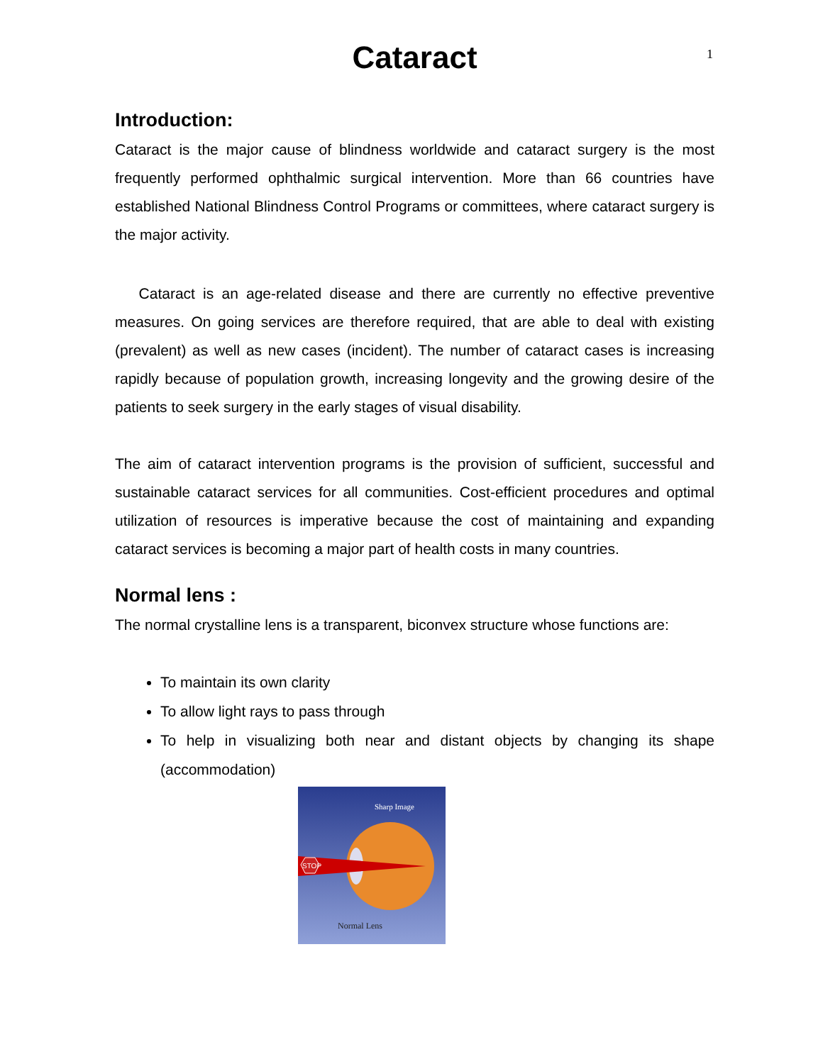1
Cataract
Introduction:
Cataract is the major cause of blindness worldwide and cataract surgery is the most frequently performed ophthalmic surgical intervention. More than 66 countries have established National Blindness Control Programs or committees, where cataract surgery is the major activity.
Cataract is an age-related disease and there are currently no effective preventive measures. On going services are therefore required, that are able to deal with existing (prevalent) as well as new cases (incident). The number of cataract cases is increasing rapidly because of population growth, increasing longevity and the growing desire of the patients to seek surgery in the early stages of visual disability.
The aim of cataract intervention programs is the provision of sufficient, successful and sustainable cataract services for all communities. Cost-efficient procedures and optimal utilization of resources is imperative because the cost of maintaining and expanding cataract services is becoming a major part of health costs in many countries.
Normal lens :
The normal crystalline lens is a transparent, biconvex structure whose functions are:
To maintain its own clarity
To allow light rays to pass through
To help in visualizing both near and distant objects by changing its shape (accommodation)
Sharp Image
STOP
Normal Lens